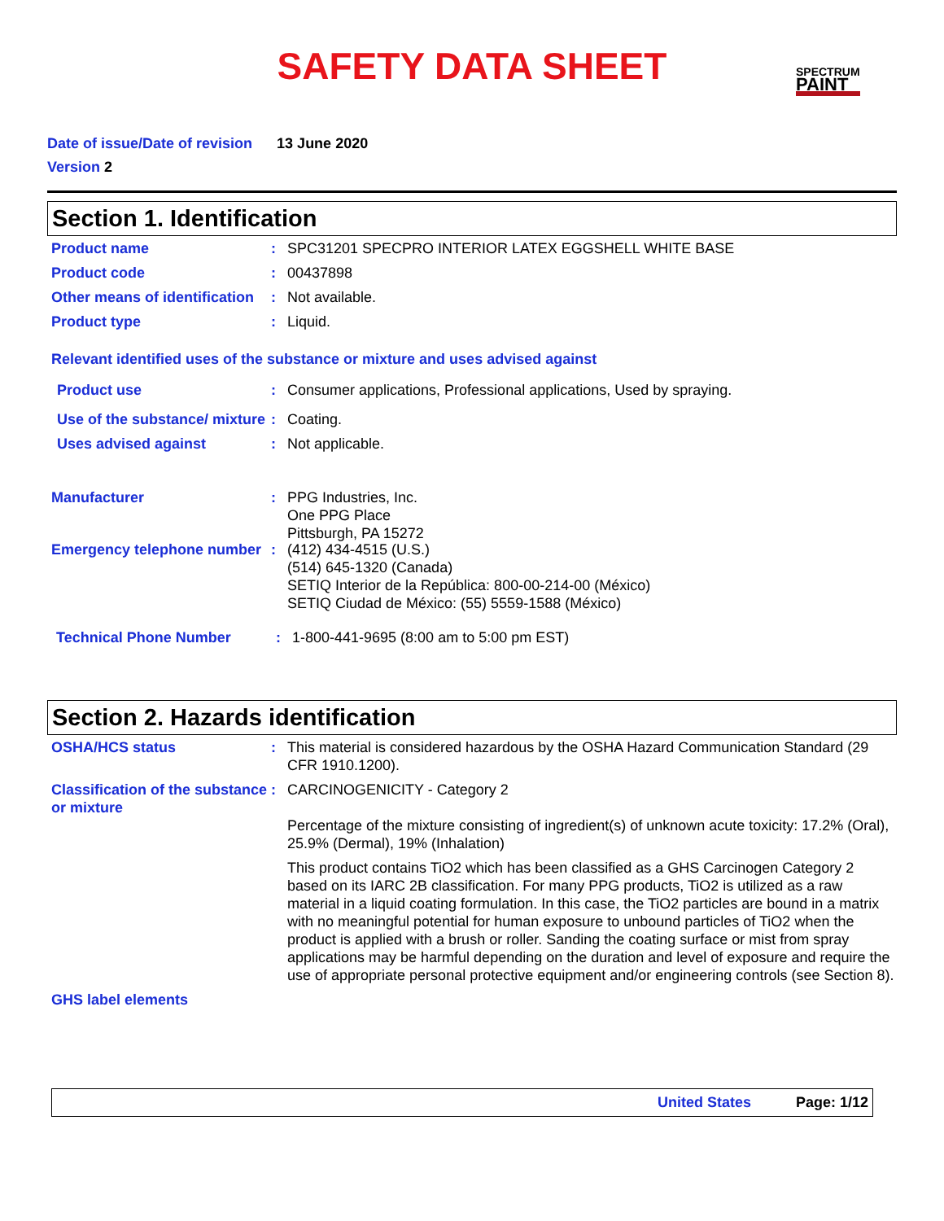SAFETY DATA SHEET
SPECTRUM
PAINT
Date of issue/Date of revision 13 June 2020
Version 2
Section 1. Identification
Product name : SPC31201 SPECPRO INTERIOR LATEX EGGSHELL WHITE BASE
Product code : 00437898
Other means of identification
: Not available.
Product type : Liquid.
Relevant identified uses of the substance or mixture and uses advised against
Product use : Consumer applications, Professional applications, Used by spraying.
Use of the substance/ mixture
: Coating.
Uses advised against : Not applicable.
Manufacturer : PPG Industries, Inc.
One PPG Place
Pittsburgh, PA 15272
Emergency telephone number
: (412) 434-4515 (U.S.)
(514) 645-1320 (Canada)
SETIQ Interior de la República: 800-00-214-00 (México)
SETIQ Ciudad de México: (55) 5559-1588 (México)
Technical Phone Number : 1-800-441-9695 (8:00 am to 5:00 pm EST)
Section 2. Hazards identification
OSHA/HCS status : This material is considered hazardous by the OSHA Hazard Communication Standard (29 CFR 1910.1200).
Classification of the substance or mixture
: CARCINOGENICITY - Category 2
Percentage of the mixture consisting of ingredient(s) of unknown acute toxicity: 17.2% (Oral), 25.9% (Dermal), 19% (Inhalation)
This product contains TiO2 which has been classified as a GHS Carcinogen Category 2 based on its IARC 2B classification. For many PPG products, TiO2 is utilized as a raw material in a liquid coating formulation. In this case, the TiO2 particles are bound in a matrix with no meaningful potential for human exposure to unbound particles of TiO2 when the product is applied with a brush or roller. Sanding the coating surface or mist from spray applications may be harmful depending on the duration and level of exposure and require the use of appropriate personal protective equipment and/or engineering controls (see Section 8).
GHS label elements
United States Page: 1/12